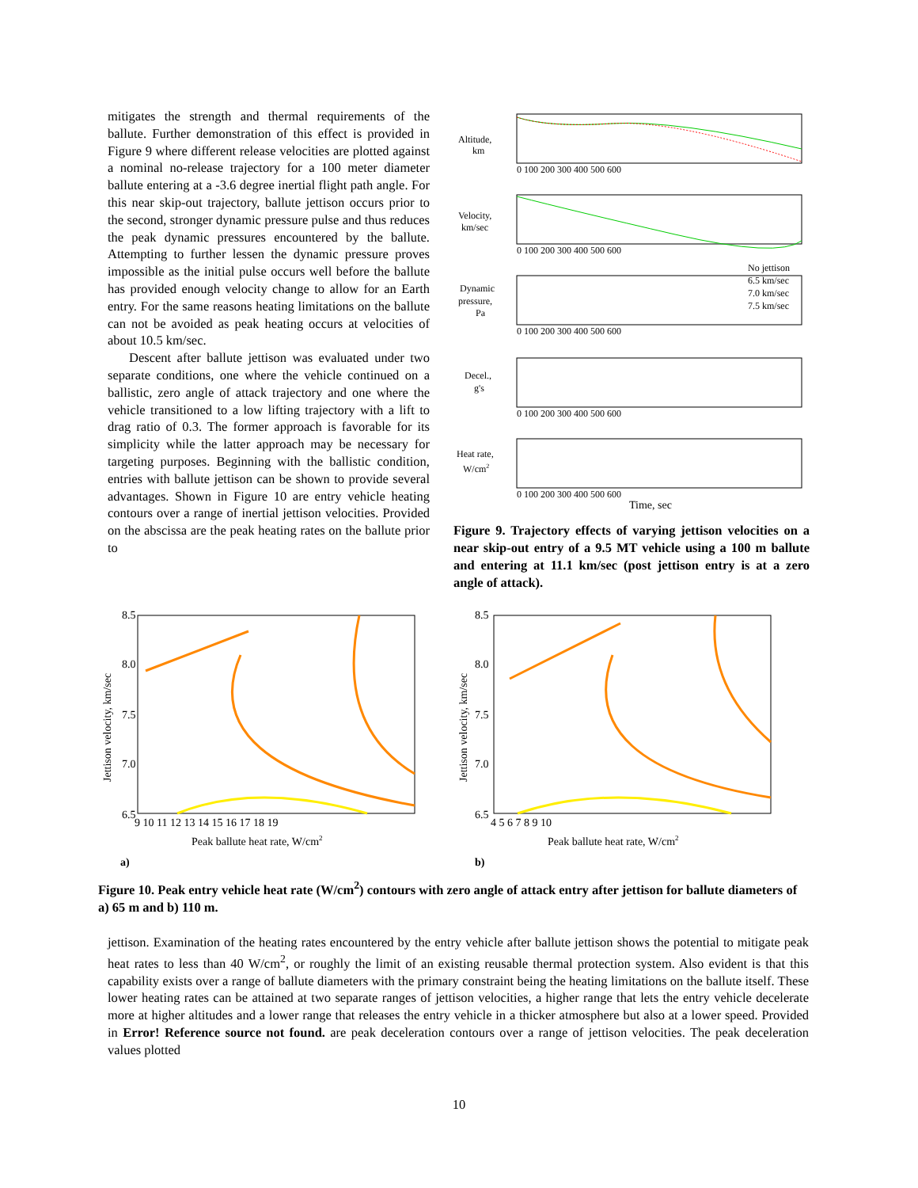mitigates the strength and thermal requirements of the ballute. Further demonstration of this effect is provided in Figure 9 where different release velocities are plotted against a nominal no-release trajectory for a 100 meter diameter ballute entering at a -3.6 degree inertial flight path angle. For this near skip-out trajectory, ballute jettison occurs prior to the second, stronger dynamic pressure pulse and thus reduces the peak dynamic pressures encountered by the ballute. Attempting to further lessen the dynamic pressure proves impossible as the initial pulse occurs well before the ballute has provided enough velocity change to allow for an Earth entry. For the same reasons heating limitations on the ballute can not be avoided as peak heating occurs at velocities of about 10.5 km/sec.
Descent after ballute jettison was evaluated under two separate conditions, one where the vehicle continued on a ballistic, zero angle of attack trajectory and one where the vehicle transitioned to a low lifting trajectory with a lift to drag ratio of 0.3. The former approach is favorable for its simplicity while the latter approach may be necessary for targeting purposes. Beginning with the ballistic condition, entries with ballute jettison can be shown to provide several advantages. Shown in Figure 10 are entry vehicle heating contours over a range of inertial jettison velocities. Provided on the abscissa are the peak heating rates on the ballute prior to
Altitude,
km
Velocity,
km/sec
Dynamic
pressure,
Pa
Decel.,
g's
Heat rate,
W/cm2
No jettison
6.5 km/sec
7.0 km/sec
7.5 km/sec
0 100 200 300 400 500 600
0 100 200 300 400 500 600
0 100 200 300 400 500 600
0 100 200 300 400 500 600
0 100 200 300 400 500 600
Time, sec
Figure 9. Trajectory effects of varying jettison velocities on a near skip-out entry of a 9.5 MT vehicle using a 100 m ballute and entering at 11.1 km/sec (post jettison entry is at a zero angle of attack).
8.5
8.0
7.5
7.0
6.5
9 10 11 12 13 14 15 16 17 18 19
Peak ballute heat rate, W/cm2
a)
Jettison velocity, km/sec
8.5
8.0
7.5
7.0
6.5
4 5 6 7 8 9 10
Peak ballute heat rate, W/cm2
b)
Jettison velocity, km/sec
Figure 10. Peak entry vehicle heat rate (W/cm<sup>2</sup>) contours with zero angle of attack entry after jettison for ballute diameters of a) 65 m and b) 110 m.
jettison. Examination of the heating rates encountered by the entry vehicle after ballute jettison shows the potential to mitigate peak heat rates to less than 40 W/cm<sup>2</sup>, or roughly the limit of an existing reusable thermal protection system. Also evident is that this capability exists over a range of ballute diameters with the primary constraint being the heating limitations on the ballute itself. These lower heating rates can be attained at two separate ranges of jettison velocities, a higher range that lets the entry vehicle decelerate more at higher altitudes and a lower range that releases the entry vehicle in a thicker atmosphere but also at a lower speed. Provided in Error! Reference source not found. are peak deceleration contours over a range of jettison velocities. The peak deceleration values plotted
10